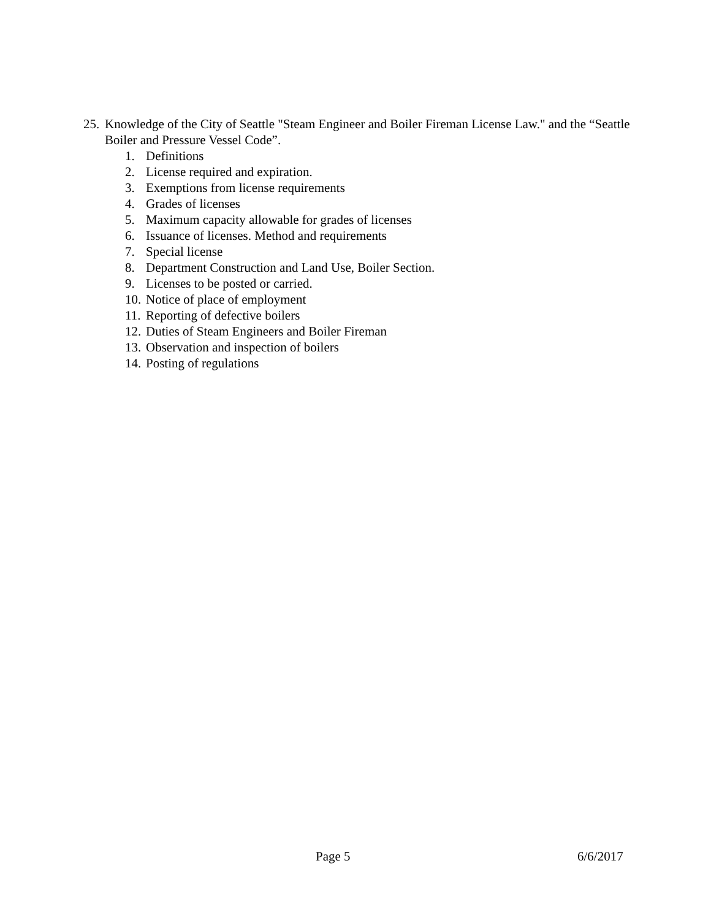25. Knowledge of the City of Seattle "Steam Engineer and Boiler Fireman License Law." and the “Seattle Boiler and Pressure Vessel Code”.
1. Definitions
2. License required and expiration.
3. Exemptions from license requirements
4. Grades of licenses
5. Maximum capacity allowable for grades of licenses
6. Issuance of licenses. Method and requirements
7. Special license
8. Department Construction and Land Use, Boiler Section.
9. Licenses to be posted or carried.
10. Notice of place of employment
11. Reporting of defective boilers
12. Duties of Steam Engineers and Boiler Fireman
13. Observation and inspection of boilers
14. Posting of regulations
Page 5 6/6/2017